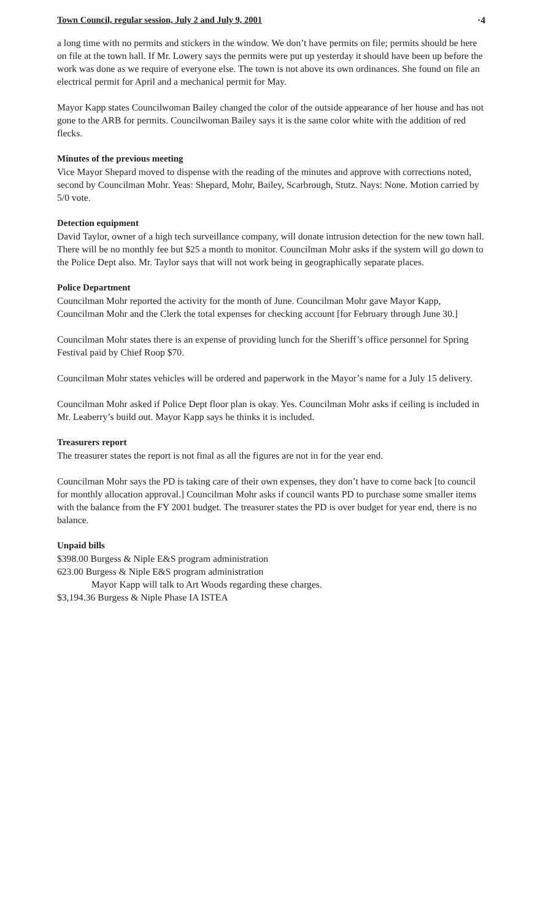Town Council, regular session, July 2 and July 9, 2001 ·4
a long time with no permits and stickers in the window. We don’t have permits on file; permits should be here on file at the town hall. If Mr. Lowery says the permits were put up yesterday it should have been up before the work was done as we require of everyone else. The town is not above its own ordinances. She found on file an electrical permit for April and a mechanical permit for May.
Mayor Kapp states Councilwoman Bailey changed the color of the outside appearance of her house and has not gone to the ARB for permits. Councilwoman Bailey says it is the same color white with the addition of red flecks.
Minutes of the previous meeting
Vice Mayor Shepard moved to dispense with the reading of the minutes and approve with corrections noted, second by Councilman Mohr. Yeas: Shepard, Mohr, Bailey, Scarbrough, Stutz. Nays: None. Motion carried by 5/0 vote.
Detection equipment
David Taylor, owner of a high tech surveillance company, will donate intrusion detection for the new town hall. There will be no monthly fee but $25 a month to monitor. Councilman Mohr asks if the system will go down to the Police Dept also. Mr. Taylor says that will not work being in geographically separate places.
Police Department
Councilman Mohr reported the activity for the month of June. Councilman Mohr gave Mayor Kapp, Councilman Mohr and the Clerk the total expenses for checking account [for February through June 30.]
Councilman Mohr states there is an expense of providing lunch for the Sheriff’s office personnel for Spring Festival paid by Chief Roop $70.
Councilman Mohr states vehicles will be ordered and paperwork in the Mayor’s name for a July 15 delivery.
Councilman Mohr asked if Police Dept floor plan is okay. Yes. Councilman Mohr asks if ceiling is included in Mr. Leaberry’s build out. Mayor Kapp says he thinks it is included.
Treasurers report
The treasurer states the report is not final as all the figures are not in for the year end.
Councilman Mohr says the PD is taking care of their own expenses, they don’t have to come back [to council for monthly allocation approval.] Councilman Mohr asks if council wants PD to purchase some smaller items with the balance from the FY 2001 budget. The treasurer states the PD is over budget for year end, there is no balance.
Unpaid bills
$398.00 Burgess & Niple E&S program administration
623.00 Burgess & Niple E&S program administration
Mayor Kapp will talk to Art Woods regarding these charges.
$3,194.36 Burgess & Niple Phase IA ISTEA